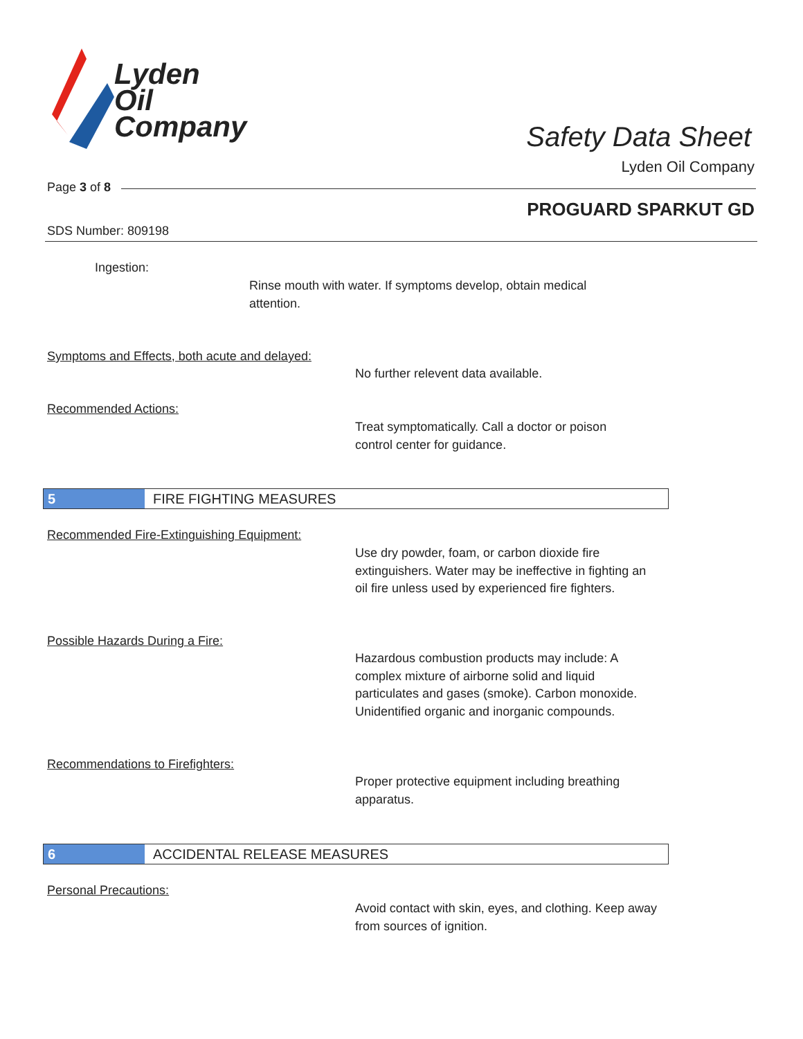Lyden
Oil
Company
Safety Data Sheet
Lyden Oil Company
Page 3 of 8
PROGUARD SPARKUT GD
SDS Number: 809198
Ingestion:
Rinse mouth with water. If symptoms develop, obtain medical attention.
Symptoms and Effects, both acute and delayed:
No further relevent data available.
Recommended Actions:
Treat symptomatically. Call a doctor or poison control center for guidance.
5 FIRE FIGHTING MEASURES
Recommended Fire-Extinguishing Equipment:
Use dry powder, foam, or carbon dioxide fire extinguishers. Water may be ineffective in fighting an oil fire unless used by experienced fire fighters.
Possible Hazards During a Fire:
Hazardous combustion products may include: A complex mixture of airborne solid and liquid particulates and gases (smoke). Carbon monoxide. Unidentified organic and inorganic compounds.
Recommendations to Firefighters:
Proper protective equipment including breathing apparatus.
6 ACCIDENTAL RELEASE MEASURES
Personal Precautions:
Avoid contact with skin, eyes, and clothing. Keep away from sources of ignition.